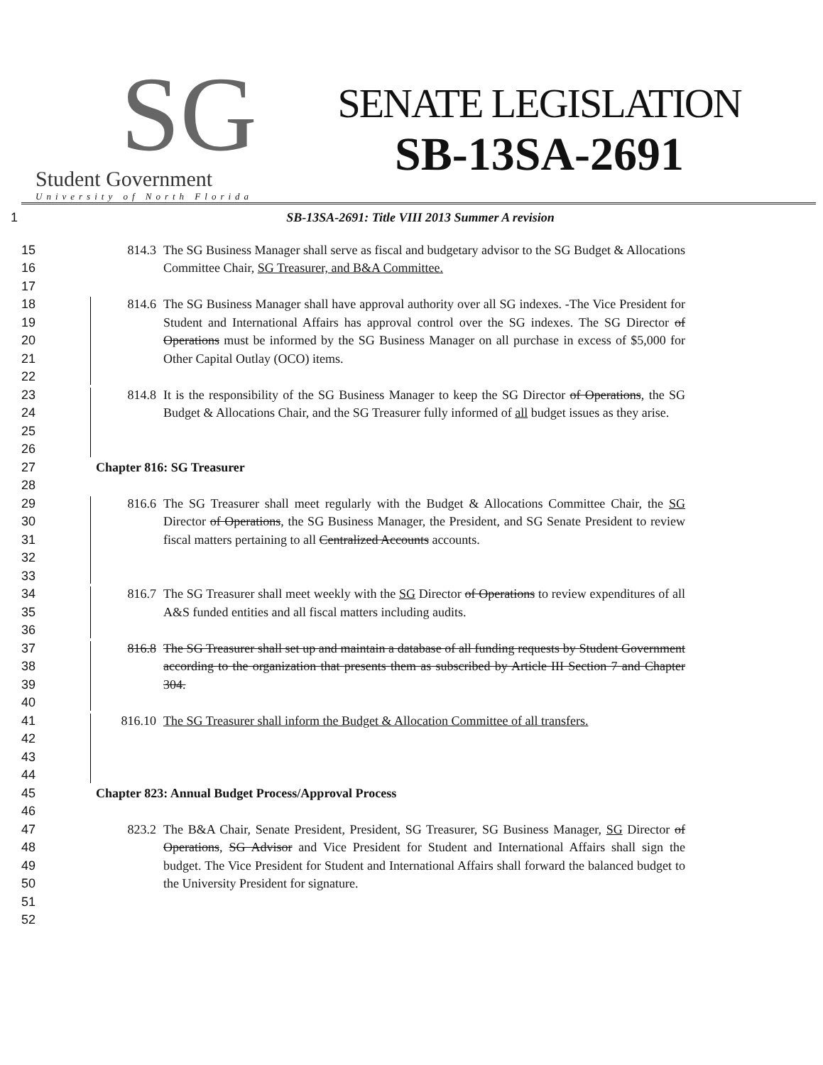SG
Student Government
University of North Florida
SENATE LEGISLATION
SB-13SA-2691
1 SB-13SA-2691: Title VIII 2013 Summer A revision
15
16
17
814.3 The SG Business Manager shall serve as fiscal and budgetary advisor to the SG Budget & Allocations Committee Chair, SG Treasurer, and B&A Committee.
18
19
20
21
22
814.6 The SG Business Manager shall have approval authority over all SG indexes. -The Vice President for Student and International Affairs has approval control over the SG indexes. The SG Director of Operations must be informed by the SG Business Manager on all purchase in excess of $5,000 for Other Capital Outlay (OCO) items.
23
24
25
26
814.8 It is the responsibility of the SG Business Manager to keep the SG Director of Operations, the SG Budget & Allocations Chair, and the SG Treasurer fully informed of all budget issues as they arise.
27
28
Chapter 816: SG Treasurer
29
30
31
32
33
816.6 The SG Treasurer shall meet regularly with the Budget & Allocations Committee Chair, the SG Director of Operations, the SG Business Manager, the President, and SG Senate President to review fiscal matters pertaining to all Centralized Accounts accounts.
34
35
36
816.7 The SG Treasurer shall meet weekly with the SG Director of Operations to review expenditures of all A&S funded entities and all fiscal matters including audits.
37
38
39
40
816.8 The SG Treasurer shall set up and maintain a database of all funding requests by Student Government according to the organization that presents them as subscribed by Article III Section 7 and Chapter 304.
41
42
43
44
816.10 The SG Treasurer shall inform the Budget & Allocation Committee of all transfers.
45
46
Chapter 823: Annual Budget Process/Approval Process
47
48
49
50
51
52
823.2 The B&A Chair, Senate President, President, SG Treasurer, SG Business Manager, SG Director of Operations, SG Advisor and Vice President for Student and International Affairs shall sign the budget. The Vice President for Student and International Affairs shall forward the balanced budget to the University President for signature.